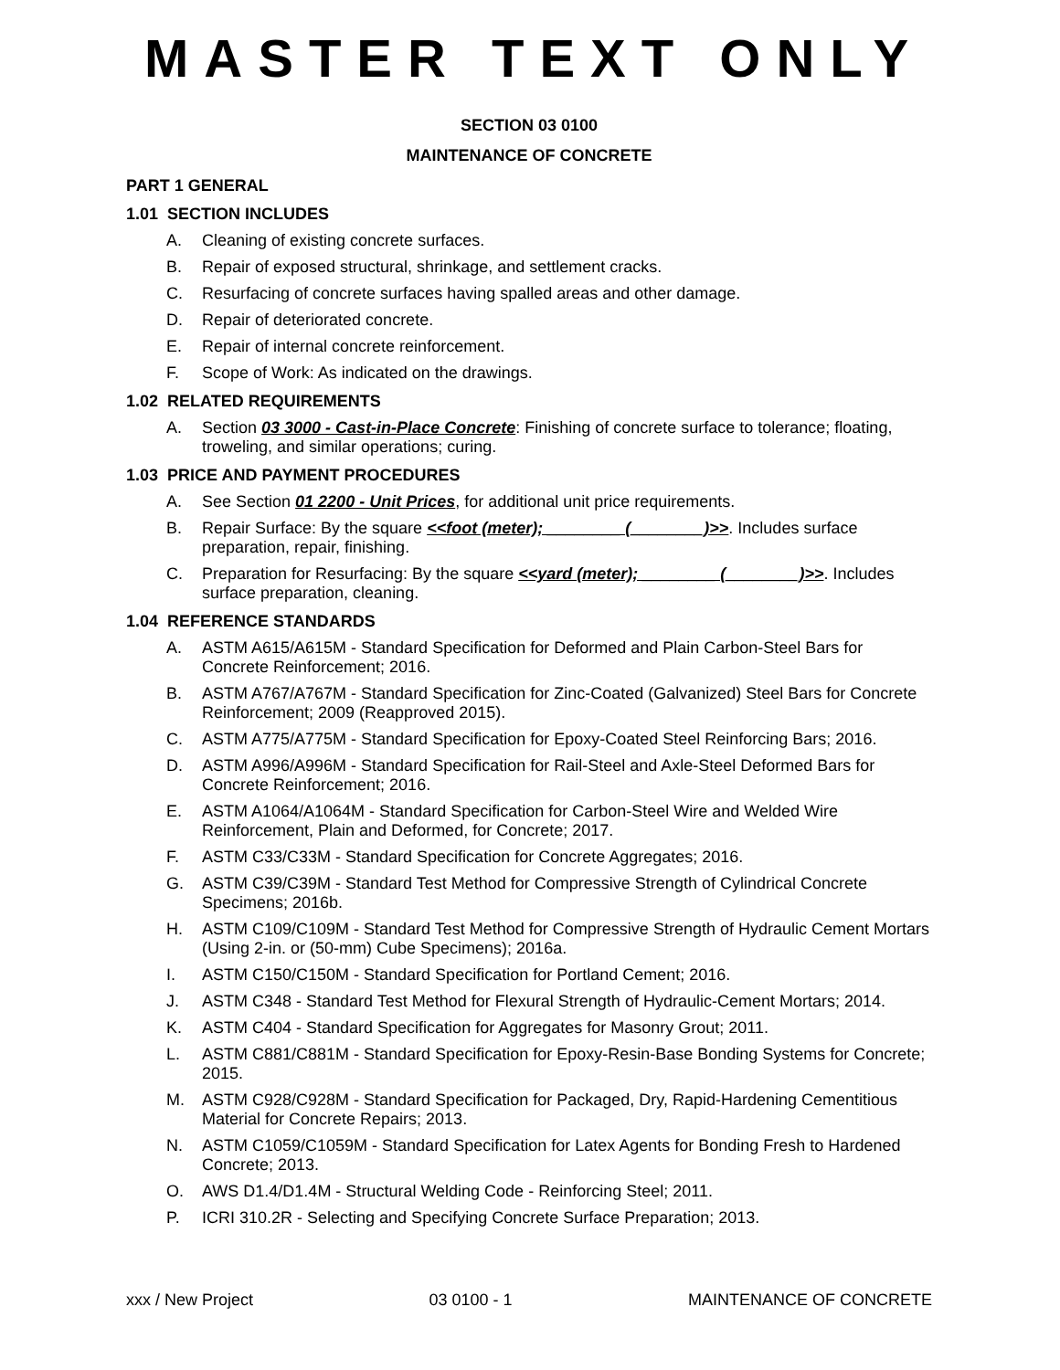MASTER TEXT ONLY
SECTION 03 0100
MAINTENANCE OF CONCRETE
PART 1 GENERAL
1.01 SECTION INCLUDES
A. Cleaning of existing concrete surfaces.
B. Repair of exposed structural, shrinkage, and settlement cracks.
C. Resurfacing of concrete surfaces having spalled areas and other damage.
D. Repair of deteriorated concrete.
E. Repair of internal concrete reinforcement.
F. Scope of Work: As indicated on the drawings.
1.02 RELATED REQUIREMENTS
A. Section 03 3000 - Cast-in-Place Concrete: Finishing of concrete surface to tolerance; floating, troweling, and similar operations; curing.
1.03 PRICE AND PAYMENT PROCEDURES
A. See Section 01 2200 - Unit Prices, for additional unit price requirements.
B. Repair Surface: By the square <<foot (meter); ________ (________)>>. Includes surface preparation, repair, finishing.
C. Preparation for Resurfacing: By the square <<yard (meter); ________ (________)>>. Includes surface preparation, cleaning.
1.04 REFERENCE STANDARDS
A. ASTM A615/A615M - Standard Specification for Deformed and Plain Carbon-Steel Bars for Concrete Reinforcement; 2016.
B. ASTM A767/A767M - Standard Specification for Zinc-Coated (Galvanized) Steel Bars for Concrete Reinforcement; 2009 (Reapproved 2015).
C. ASTM A775/A775M - Standard Specification for Epoxy-Coated Steel Reinforcing Bars; 2016.
D. ASTM A996/A996M - Standard Specification for Rail-Steel and Axle-Steel Deformed Bars for Concrete Reinforcement; 2016.
E. ASTM A1064/A1064M - Standard Specification for Carbon-Steel Wire and Welded Wire Reinforcement, Plain and Deformed, for Concrete; 2017.
F. ASTM C33/C33M - Standard Specification for Concrete Aggregates; 2016.
G. ASTM C39/C39M - Standard Test Method for Compressive Strength of Cylindrical Concrete Specimens; 2016b.
H. ASTM C109/C109M - Standard Test Method for Compressive Strength of Hydraulic Cement Mortars (Using 2-in. or (50-mm) Cube Specimens); 2016a.
I. ASTM C150/C150M - Standard Specification for Portland Cement; 2016.
J. ASTM C348 - Standard Test Method for Flexural Strength of Hydraulic-Cement Mortars; 2014.
K. ASTM C404 - Standard Specification for Aggregates for Masonry Grout; 2011.
L. ASTM C881/C881M - Standard Specification for Epoxy-Resin-Base Bonding Systems for Concrete; 2015.
M. ASTM C928/C928M - Standard Specification for Packaged, Dry, Rapid-Hardening Cementitious Material for Concrete Repairs; 2013.
N. ASTM C1059/C1059M - Standard Specification for Latex Agents for Bonding Fresh to Hardened Concrete; 2013.
O. AWS D1.4/D1.4M - Structural Welding Code - Reinforcing Steel; 2011.
P. ICRI 310.2R - Selecting and Specifying Concrete Surface Preparation; 2013.
xxx / New Project 03 0100 - 1 MAINTENANCE OF CONCRETE